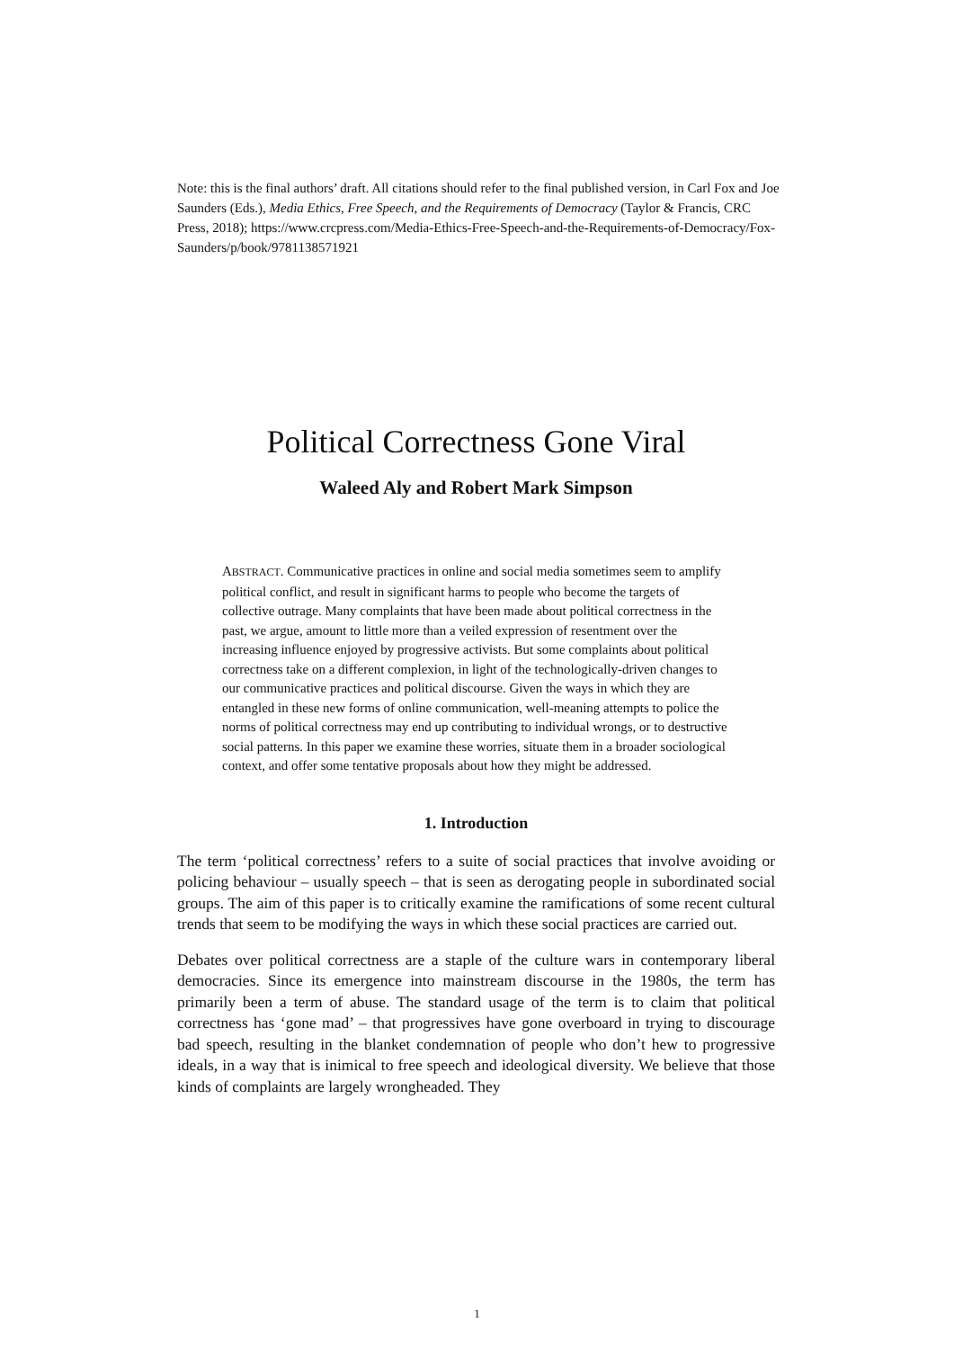Note: this is the final authors’ draft. All citations should refer to the final published version, in Carl Fox and Joe Saunders (Eds.), Media Ethics, Free Speech, and the Requirements of Democracy (Taylor & Francis, CRC Press, 2018); https://www.crcpress.com/Media-Ethics-Free-Speech-and-the-Requirements-of-Democracy/Fox-Saunders/p/book/9781138571921
Political Correctness Gone Viral
Waleed Aly and Robert Mark Simpson
ABSTRACT. Communicative practices in online and social media sometimes seem to amplify political conflict, and result in significant harms to people who become the targets of collective outrage. Many complaints that have been made about political correctness in the past, we argue, amount to little more than a veiled expression of resentment over the increasing influence enjoyed by progressive activists. But some complaints about political correctness take on a different complexion, in light of the technologically-driven changes to our communicative practices and political discourse. Given the ways in which they are entangled in these new forms of online communication, well-meaning attempts to police the norms of political correctness may end up contributing to individual wrongs, or to destructive social patterns. In this paper we examine these worries, situate them in a broader sociological context, and offer some tentative proposals about how they might be addressed.
1. Introduction
The term ‘political correctness’ refers to a suite of social practices that involve avoiding or policing behaviour – usually speech – that is seen as derogating people in subordinated social groups. The aim of this paper is to critically examine the ramifications of some recent cultural trends that seem to be modifying the ways in which these social practices are carried out.
Debates over political correctness are a staple of the culture wars in contemporary liberal democracies. Since its emergence into mainstream discourse in the 1980s, the term has primarily been a term of abuse. The standard usage of the term is to claim that political correctness has ‘gone mad’ – that progressives have gone overboard in trying to discourage bad speech, resulting in the blanket condemnation of people who don’t hew to progressive ideals, in a way that is inimical to free speech and ideological diversity. We believe that those kinds of complaints are largely wrongheaded. They
1